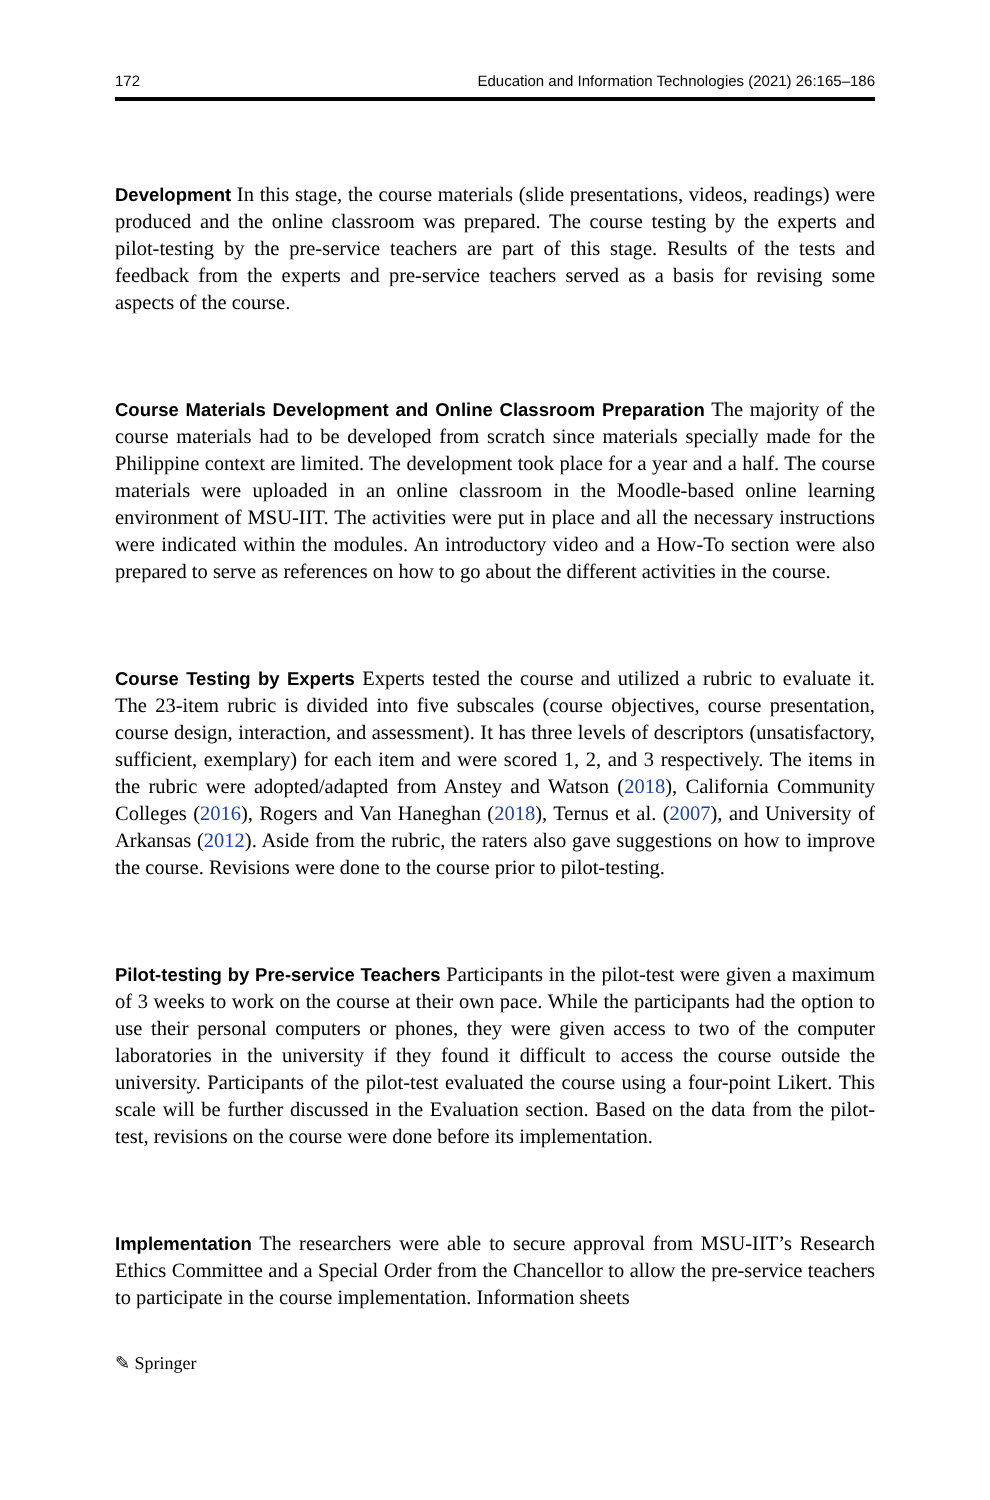172 Education and Information Technologies (2021) 26:165–186
Development In this stage, the course materials (slide presentations, videos, readings) were produced and the online classroom was prepared. The course testing by the experts and pilot-testing by the pre-service teachers are part of this stage. Results of the tests and feedback from the experts and pre-service teachers served as a basis for revising some aspects of the course.
Course Materials Development and Online Classroom Preparation The majority of the course materials had to be developed from scratch since materials specially made for the Philippine context are limited. The development took place for a year and a half. The course materials were uploaded in an online classroom in the Moodle-based online learning environment of MSU-IIT. The activities were put in place and all the necessary instructions were indicated within the modules. An introductory video and a How-To section were also prepared to serve as references on how to go about the different activities in the course.
Course Testing by Experts Experts tested the course and utilized a rubric to evaluate it. The 23-item rubric is divided into five subscales (course objectives, course presentation, course design, interaction, and assessment). It has three levels of descriptors (unsatisfactory, sufficient, exemplary) for each item and were scored 1, 2, and 3 respectively. The items in the rubric were adopted/adapted from Anstey and Watson (2018), California Community Colleges (2016), Rogers and Van Haneghan (2018), Ternus et al. (2007), and University of Arkansas (2012). Aside from the rubric, the raters also gave suggestions on how to improve the course. Revisions were done to the course prior to pilot-testing.
Pilot-testing by Pre-service Teachers Participants in the pilot-test were given a maximum of 3 weeks to work on the course at their own pace. While the participants had the option to use their personal computers or phones, they were given access to two of the computer laboratories in the university if they found it difficult to access the course outside the university. Participants of the pilot-test evaluated the course using a four-point Likert. This scale will be further discussed in the Evaluation section. Based on the data from the pilot-test, revisions on the course were done before its implementation.
Implementation The researchers were able to secure approval from MSU-IIT’s Research Ethics Committee and a Special Order from the Chancellor to allow the pre-service teachers to participate in the course implementation. Information sheets
✎ Springer